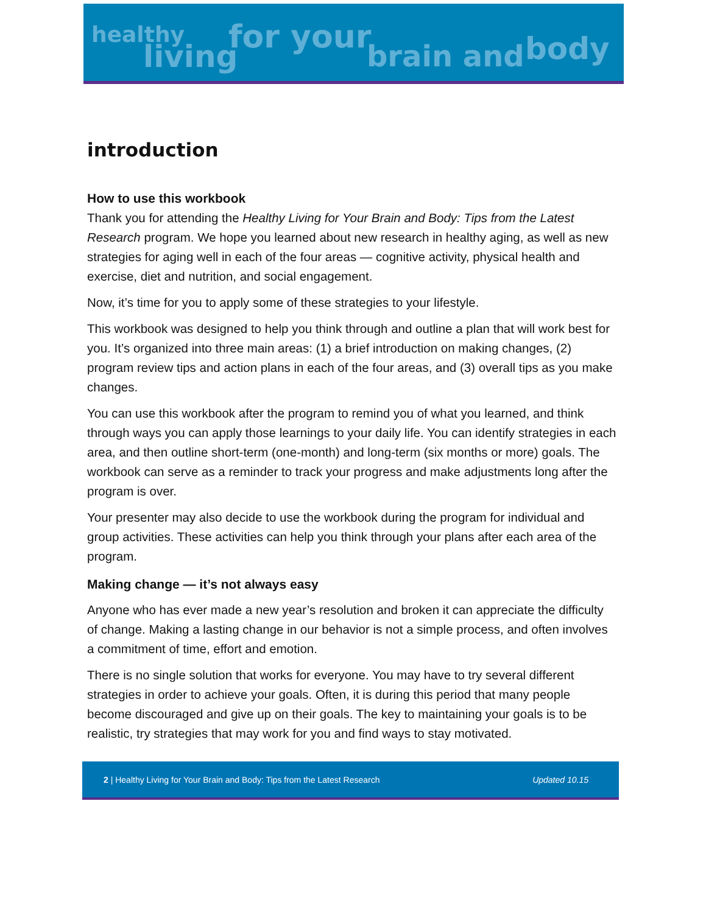healthy
living
for your
brain and body
introduction
How to use this workbook
Thank you for attending the Healthy Living for Your Brain and Body: Tips from the Latest Research program. We hope you learned about new research in healthy aging, as well as new strategies for aging well in each of the four areas — cognitive activity, physical health and exercise, diet and nutrition, and social engagement.
Now, it’s time for you to apply some of these strategies to your lifestyle.
This workbook was designed to help you think through and outline a plan that will work best for you. It’s organized into three main areas: (1) a brief introduction on making changes, (2) program review tips and action plans in each of the four areas, and (3) overall tips as you make changes.
You can use this workbook after the program to remind you of what you learned, and think through ways you can apply those learnings to your daily life. You can identify strategies in each area, and then outline short-term (one-month) and long-term (six months or more) goals. The workbook can serve as a reminder to track your progress and make adjustments long after the program is over.
Your presenter may also decide to use the workbook during the program for individual and group activities. These activities can help you think through your plans after each area of the program.
Making change — it’s not always easy
Anyone who has ever made a new year’s resolution and broken it can appreciate the difficulty of change. Making a lasting change in our behavior is not a simple process, and often involves a commitment of time, effort and emotion.
There is no single solution that works for everyone. You may have to try several different strategies in order to achieve your goals. Often, it is during this period that many people become discouraged and give up on their goals. The key to maintaining your goals is to be realistic, try strategies that may work for you and find ways to stay motivated.
2 | Healthy Living for Your Brain and Body: Tips from the Latest Research Updated 10.15